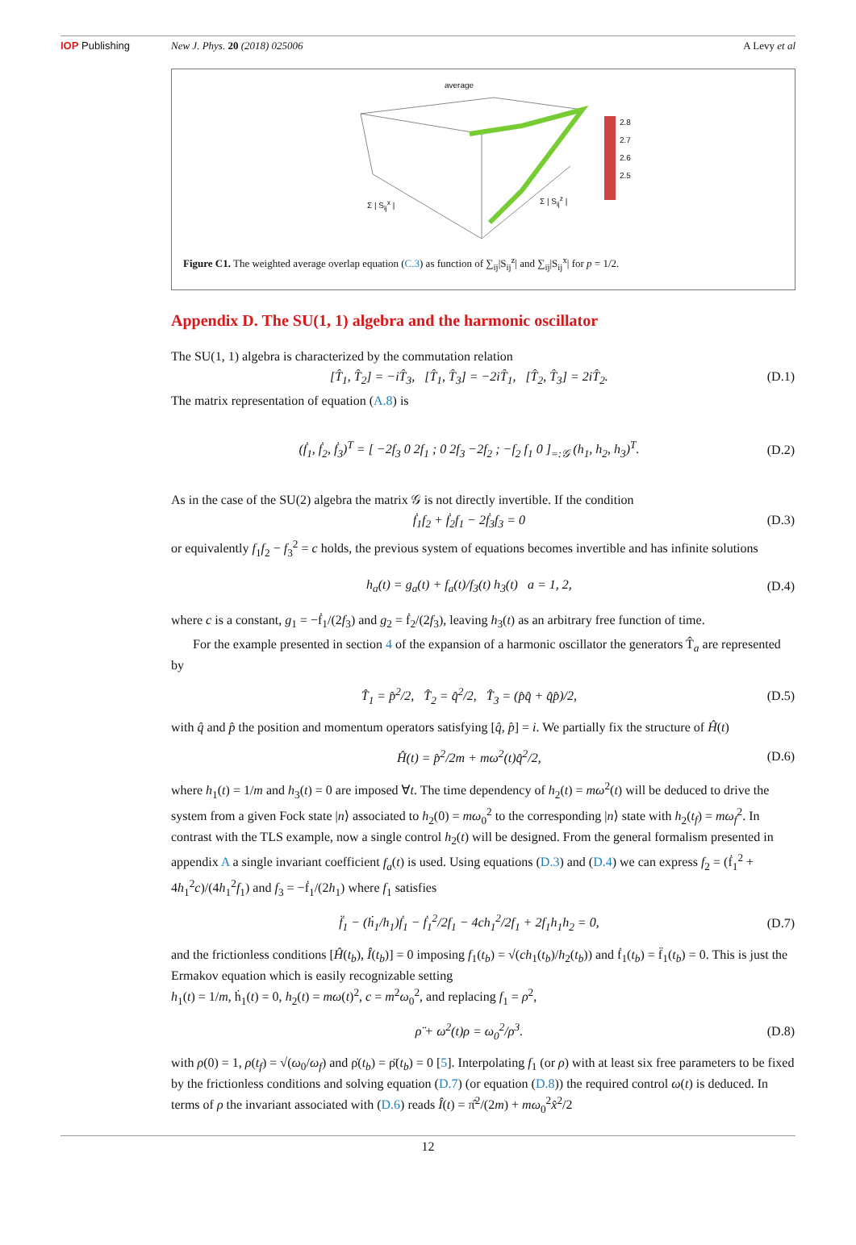IOP Publishing New J. Phys. 20 (2018) 025006 A Levy et al
average
2.8
2.7
2.6
2.5
Σ | S<sub>ij</sub><sup>x</sup> | Σ | S<sub>ij</sub><sup>z</sup> |
Figure C1. The weighted average overlap equation (C.3) as function of ∑<sub>ij</sub>|S<sub>ij</sub><sup>z</sup>| and ∑<sub>ij</sub>|S<sub>ij</sub><sup>x</sup>| for p = 1/2.
Appendix D. The SU(1, 1) algebra and the harmonic oscillator
The SU(1, 1) algebra is characterized by the commutation relation
[T̂<sub>1</sub>, T̂<sub>2</sub>] = −iT̂<sub>3</sub>, [T̂<sub>1</sub>, T̂<sub>3</sub>] = −2iT̂<sub>1</sub>, [T̂<sub>2</sub>, T̂<sub>3</sub>] = 2iT̂<sub>2</sub>. (D.1)
The matrix representation of equation (A.8) is
(ḟ<sub>1</sub>, ḟ<sub>2</sub>, ḟ<sub>3</sub>)<sup>T</sup> = [ −2f<sub>3</sub> 0 2f<sub>1</sub> ; 0 2f<sub>3</sub> −2f<sub>2</sub> ; −f<sub>2</sub> f<sub>1</sub> 0 ]<sub>=:𝒢</sub> (h<sub>1</sub>, h<sub>2</sub>, h<sub>3</sub>)<sup>T</sup>. (D.2)
As in the case of the SU(2) algebra the matrix 𝒢 is not directly invertible. If the condition
ḟ<sub>1</sub>f<sub>2</sub> + ḟ<sub>2</sub>f<sub>1</sub> − 2ḟ<sub>3</sub>f<sub>3</sub> = 0 (D.3)
or equivalently f<sub>1</sub>f<sub>2</sub> − f<sub>3</sub><sup>2</sup> = c holds, the previous system of equations becomes invertible and has infinite solutions
h<sub>a</sub>(t) = g<sub>a</sub>(t) + f<sub>a</sub>(t)/f<sub>3</sub>(t) h<sub>3</sub>(t) a = 1, 2, (D.4)
where c is a constant, g<sub>1</sub> = −ḟ<sub>1</sub>/(2f<sub>3</sub>) and g<sub>2</sub> = ḟ<sub>2</sub>/(2f<sub>3</sub>), leaving h<sub>3</sub>(t) as an arbitrary free function of time.
For the example presented in section 4 of the expansion of a harmonic oscillator the generators T̂<sub>a</sub> are represented by
T̂<sub>1</sub> = p̂<sup>2</sup>/2, T̂<sub>2</sub> = q̂<sup>2</sup>/2, T̂<sub>3</sub> = (p̂q̂ + q̂p̂)/2, (D.5)
with q̂ and p̂ the position and momentum operators satisfying [q̂, p̂] = i. We partially fix the structure of Ĥ(t)
Ĥ(t) = p̂<sup>2</sup>/2m + mω<sup>2</sup>(t)q̂<sup>2</sup>/2, (D.6)
where h<sub>1</sub>(t) = 1/m and h<sub>3</sub>(t) = 0 are imposed ∀t. The time dependency of h<sub>2</sub>(t) = mω<sup>2</sup>(t) will be deduced to drive the system from a given Fock state |n⟩ associated to h<sub>2</sub>(0) = mω<sub>0</sub><sup>2</sup> to the corresponding |n⟩ state with h<sub>2</sub>(t<sub>f</sub>) = mω<sub>f</sub><sup>2</sup>. In contrast with the TLS example, now a single control h<sub>2</sub>(t) will be designed. From the general formalism presented in appendix A a single invariant coefficient f<sub>a</sub>(t) is used. Using equations (D.3) and (D.4) we can express f<sub>2</sub> = (ḟ<sub>1</sub><sup>2</sup> + 4h<sub>1</sub><sup>2</sup>c)/(4h<sub>1</sub><sup>2</sup>f<sub>1</sub>) and f<sub>3</sub> = −ḟ<sub>1</sub>/(2h<sub>1</sub>) where f<sub>1</sub> satisfies
f̈<sub>1</sub> − (ḣ<sub>1</sub>/h<sub>1</sub>)ḟ<sub>1</sub> − ḟ<sub>1</sub><sup>2</sup>/2f<sub>1</sub> − 4ch<sub>1</sub><sup>2</sup>/2f<sub>1</sub> + 2f<sub>1</sub>h<sub>1</sub>h<sub>2</sub> = 0, (D.7)
and the frictionless conditions [Ĥ(t<sub>b</sub>), Î(t<sub>b</sub>)] = 0 imposing f<sub>1</sub>(t<sub>b</sub>) = √(ch<sub>1</sub>(t<sub>b</sub>)/h<sub>2</sub>(t<sub>b</sub>)) and ḟ<sub>1</sub>(t<sub>b</sub>) = f̈<sub>1</sub>(t<sub>b</sub>) = 0. This is just the Ermakov equation which is easily recognizable setting
h<sub>1</sub>(t) = 1/m, ḣ<sub>1</sub>(t) = 0, h<sub>2</sub>(t) = mω(t)<sup>2</sup>, c = m<sup>2</sup>ω<sub>0</sub><sup>2</sup>, and replacing f<sub>1</sub> = ρ<sup>2</sup>,
ρ̈ + ω<sup>2</sup>(t)ρ = ω<sub>0</sub><sup>2</sup>/ρ<sup>3</sup>. (D.8)
with ρ(0) = 1, ρ(t<sub>f</sub>) = √(ω<sub>0</sub>/ω<sub>f</sub>) and ρ̇(t<sub>b</sub>) = ρ̈(t<sub>b</sub>) = 0 [5]. Interpolating f<sub>1</sub> (or ρ) with at least six free parameters to be fixed by the frictionless conditions and solving equation (D.7) (or equation (D.8)) the required control ω(t) is deduced. In terms of ρ the invariant associated with (D.6) reads Î(t) = π̂<sup>2</sup>/(2m) + mω<sub>0</sub><sup>2</sup>x̂<sup>2</sup>/2
12